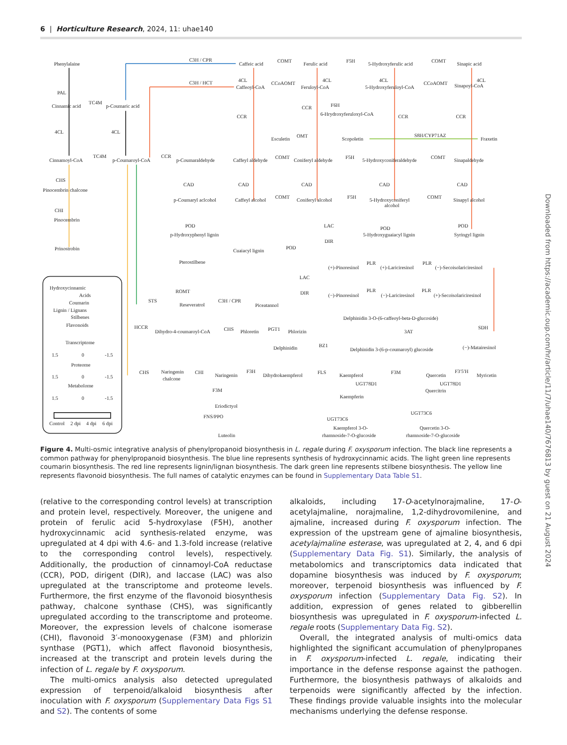6 | Horticulture Research, 2024, 11: uhae140
Phenylalaine
PAL
Cinnamic acid
TC4M
p-Coumaric acid
4CL
4CL
Cinnamoyl-CoA
TC4M
p-Coumaroyl-CoA
CHS
Pinocembrin chalcone
CHI
Pinocembrin
Prinostrobin
C3H / CPR
Caffeic acid
COMT
Ferulic acid
F5H
5-Hydroxyferulic acid
COMT
Sinapic acid
C3H / HCT
4CL
Caffeoyl-CoA
CCoAOMT
4CL
Feruloyl-CoA
4CL
5-Hydroxyferuloyl-CoA
CCoAOMT
4CL
Sinapoyl-CoA
CCR
F6H
6-Hrydroxyferuloxyl-CoA
CCR
CCR
CCR
Esculetin
OMT
Scopoletin
S8H/CYP71AZ
Fraxetin
CCR
p-Coumaraldehyde
Caffeyl aldehyde
COMT
Coniferyl aldehyde
F5H
5-Hydroxyconiferaldehyde
COMT
Sinapaldehyde
CAD
CAD
CAD
CAD
CAD
p-Coumaryl aclcohol
Caffeyl alcohol
COMT
Coniferyl alcohol
F5H
5-Hydroxyconiferyl
alcohol
COMT
Sinapyl alcohol
POD
p-Hydroxyphenyl lignin
LAC
POD
5-Hydroxyguaiacyl lignin
POD
Syringyl lignin
DIR
POD
Cuaiacyl lignin
Pterostilbene
PLR
PLR
(+)-Pinoresinol
(+)-Lariciresinol
(−)-Secoisolariciresinol
LAC
ROMT
DIR
PLR
PLR
(−)-Pinoresinol
(−)-Lariciresinol
(+)-Secoisolariciresinol
Hydroxycinnamic
Acids
Coumarin
Lignin / Lignans
Stilbenes
Flavonoids
STS
Reseveratrol
C3H / CPR
Piceatannol
Delphinidin 3-O-(6-caffeoyl-beta-D-glucoside)
SDH
HCCR
Dihydro-4-coumaroyl-CoA
CHS
Phloretin
PGT1
Phlorizin
3AT
Transcriptome
1.5
0
-1.5
BZ1
Delphinidin
Delphinidin 3-(6-p-coumaroyl) glucoside
(−)-Matairesinol
Proteome
1.5
0
-1.5
CHS
Naringenin
chalcone
CHI
Naringenin
F3H
Dihydrokaempferol
FLS
Kaempferol
F3M
Quercetin
F3′5′H
Myricetin
UGT78D1
UGT78D1
Metabolome
F3M
Quercitrin
1.5
0
-1.5
Kaempferin
Eriodictyol
UGT73C6
FNS/PPO
UGT73C6
Control
2 dpi
4 dpi
6 dpi
Kaempferol 3-O-
Quercetin 3-O-
Luteolin
rhamnoside-7-O-glucoside
rhamnoside-7-O-glucoside
Figure 4. Multi-osmic integrative analysis of phenylpropanoid biosynthesis in L. regale during F. oxysporum infection. The black line represents a common pathway for phenylpropanoid biosynthesis. The blue line represents synthesis of hydroxycinnamic acids. The light green line represents coumarin biosynthesis. The red line represents lignin/lignan biosynthesis. The dark green line represents stilbene biosynthesis. The yellow line represents flavonoid biosynthesis. The full names of catalytic enzymes can be found in Supplementary Data Table S1.
(relative to the corresponding control levels) at transcription and protein level, respectively. Moreover, the unigene and protein of ferulic acid 5-hydroxylase (F5H), another hydroxycinnamic acid synthesis-related enzyme, was upregulated at 4 dpi with 4.6- and 1.3-fold increase (relative to the corresponding control levels), respectively. Additionally, the production of cinnamoyl-CoA reductase (CCR), POD, dirigent (DIR), and laccase (LAC) was also upregulated at the transcriptome and proteome levels. Furthermore, the first enzyme of the flavonoid biosynthesis pathway, chalcone synthase (CHS), was significantly upregulated according to the transcriptome and proteome. Moreover, the expression levels of chalcone isomerase (CHI), flavonoid 3′-monooxygenase (F3M) and phlorizin synthase (PGT1), which affect flavonoid biosynthesis, increased at the transcript and protein levels during the infection of L. regale by F. oxysporum.
The multi-omics analysis also detected upregulated expression of terpenoid/alkaloid biosynthesis after inoculation with F. oxysporum (Supplementary Data Figs S1 and S2). The contents of some
alkaloids, including 17-O-acetylnorajmaline, 17-O-acetylajmaline, norajmaline, 1,2-dihydrovomilenine, and ajmaline, increased during F. oxysporum infection. The expression of the upstream gene of ajmaline biosynthesis, acetylajmaline esterase, was upregulated at 2, 4, and 6 dpi (Supplementary Data Fig. S1). Similarly, the analysis of metabolomics and transcriptomics data indicated that dopamine biosynthesis was induced by F. oxysporum; moreover, terpenoid biosynthesis was influenced by F. oxysporum infection (Supplementary Data Fig. S2). In addition, expression of genes related to gibberellin biosynthesis was upregulated in F. oxysporum-infected L. regale roots (Supplementary Data Fig. S2).
Overall, the integrated analysis of multi-omics data highlighted the significant accumulation of phenylpropanes in F. oxysporum-infected L. regale, indicating their importance in the defense response against the pathogen. Furthermore, the biosynthesis pathways of alkaloids and terpenoids were significantly affected by the infection. These findings provide valuable insights into the molecular mechanisms underlying the defense response.
Downloaded from https://academic.oup.com/hr/article/11/7/uhae140/7676813 by guest on 21 August 2024